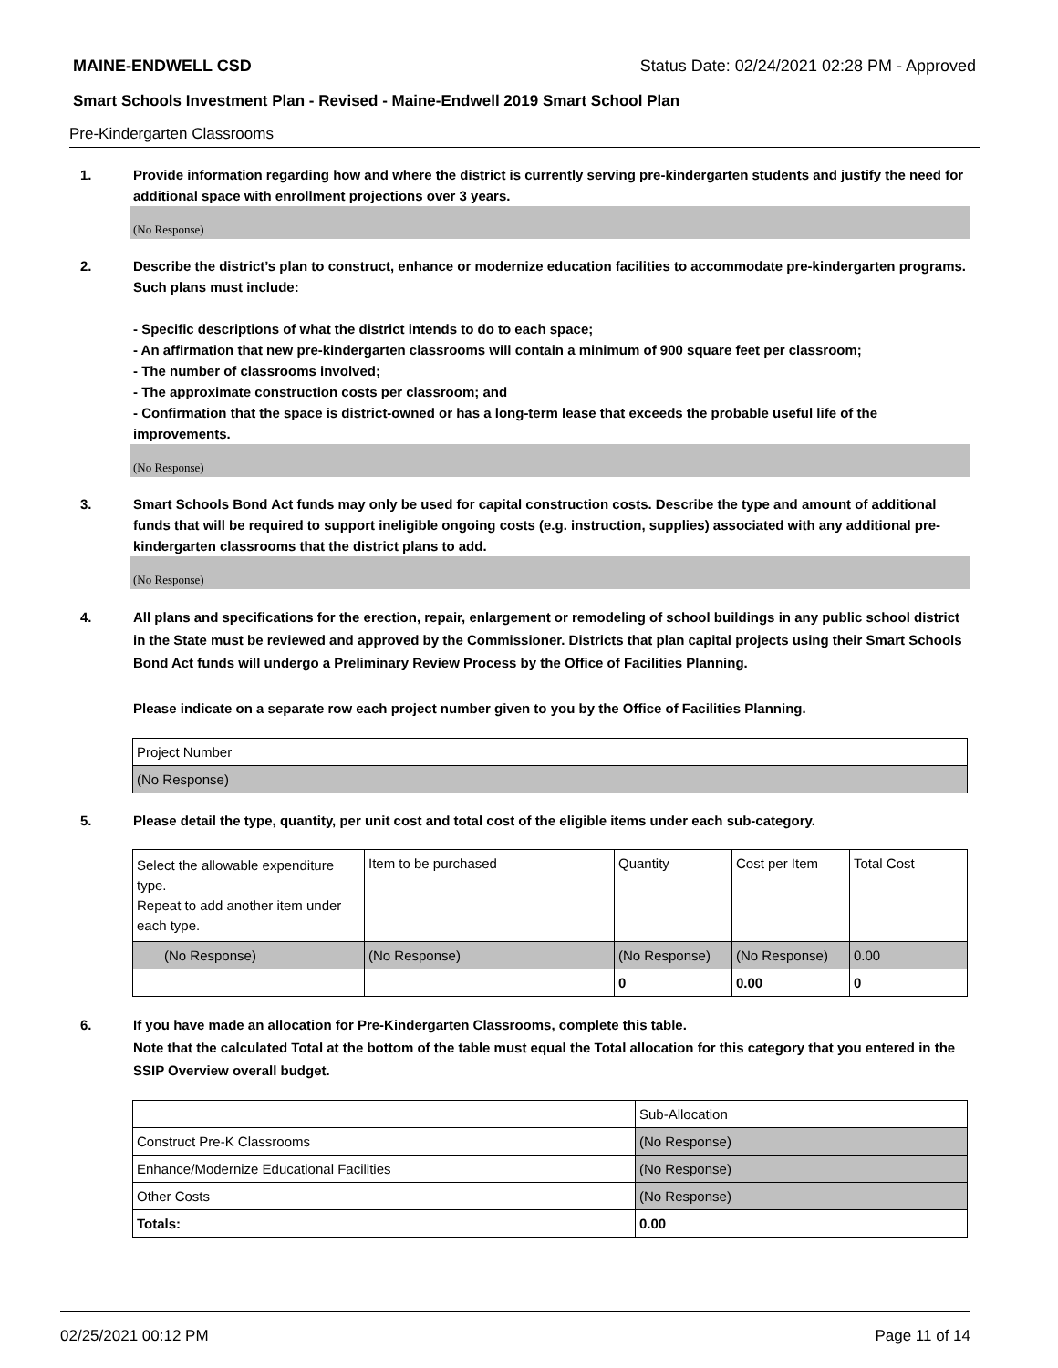MAINE-ENDWELL CSD Status Date: 02/24/2021 02:28 PM - Approved
Smart Schools Investment Plan - Revised - Maine-Endwell 2019 Smart School Plan
Pre-Kindergarten Classrooms
1. Provide information regarding how and where the district is currently serving pre-kindergarten students and justify the need for additional space with enrollment projections over 3 years.
(No Response)
2. Describe the district’s plan to construct, enhance or modernize education facilities to accommodate pre-kindergarten programs. Such plans must include:
- Specific descriptions of what the district intends to do to each space;
- An affirmation that new pre-kindergarten classrooms will contain a minimum of 900 square feet per classroom;
- The number of classrooms involved;
- The approximate construction costs per classroom; and
- Confirmation that the space is district-owned or has a long-term lease that exceeds the probable useful life of the improvements.
(No Response)
3. Smart Schools Bond Act funds may only be used for capital construction costs. Describe the type and amount of additional funds that will be required to support ineligible ongoing costs (e.g. instruction, supplies) associated with any additional pre-kindergarten classrooms that the district plans to add.
(No Response)
4. All plans and specifications for the erection, repair, enlargement or remodeling of school buildings in any public school district in the State must be reviewed and approved by the Commissioner. Districts that plan capital projects using their Smart Schools Bond Act funds will undergo a Preliminary Review Process by the Office of Facilities Planning.
Please indicate on a separate row each project number given to you by the Office of Facilities Planning.
| Project Number |
| (No Response) |
5. Please detail the type, quantity, per unit cost and total cost of the eligible items under each sub-category.
| Select the allowable expenditure type. Repeat to add another item under each type. | Item to be purchased | Quantity | Cost per Item | Total Cost |
| (No Response) | (No Response) | (No Response) | (No Response) | 0.00 |
| | | 0 | 0.00 | 0 |
6. If you have made an allocation for Pre-Kindergarten Classrooms, complete this table.
Note that the calculated Total at the bottom of the table must equal the Total allocation for this category that you entered in the SSIP Overview overall budget.
| | Sub-Allocation |
| Construct Pre-K Classrooms | (No Response) |
| Enhance/Modernize Educational Facilities | (No Response) |
| Other Costs | (No Response) |
| Totals: | 0.00 |
02/25/2021 00:12 PM Page 11 of 14